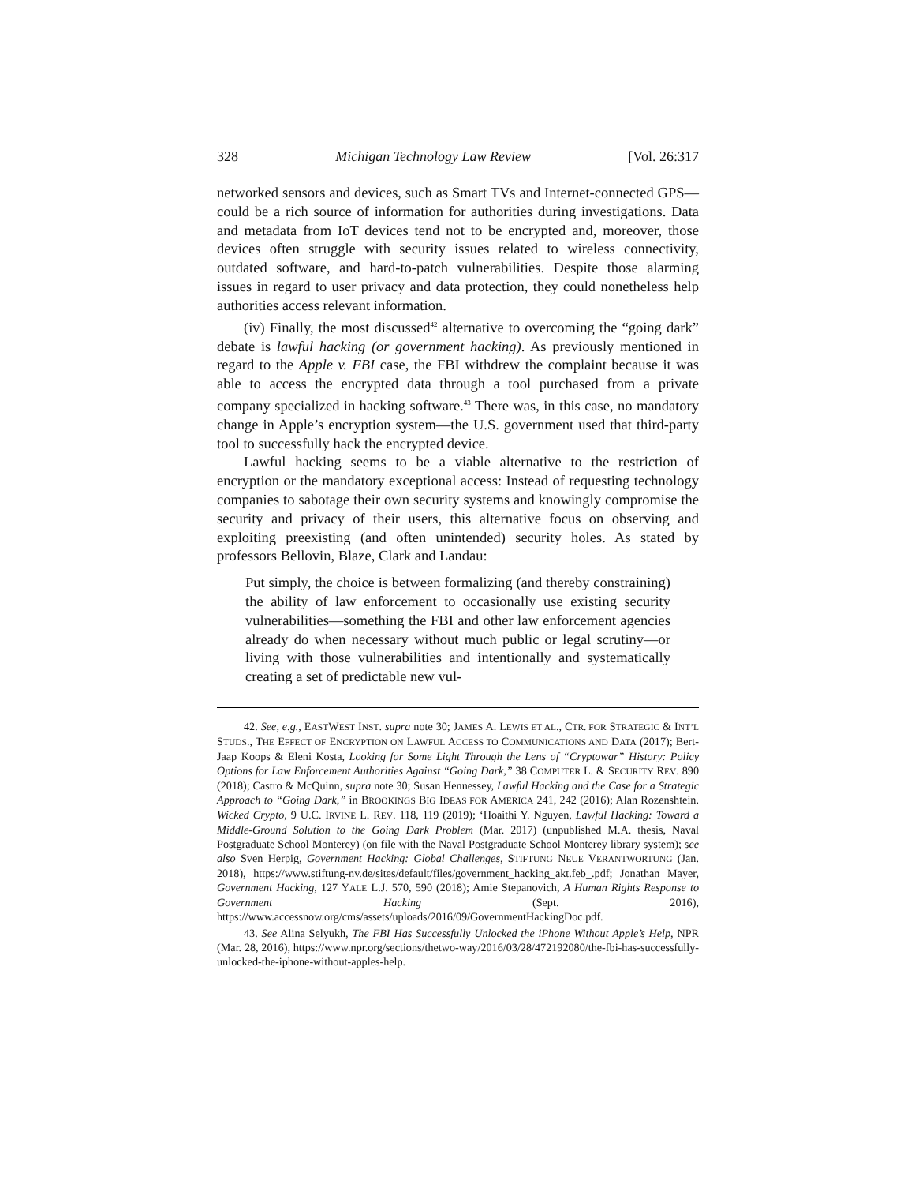328 Michigan Technology Law Review [Vol. 26:317
networked sensors and devices, such as Smart TVs and Internet-connected GPS—could be a rich source of information for authorities during investigations. Data and metadata from IoT devices tend not to be encrypted and, moreover, those devices often struggle with security issues related to wireless connectivity, outdated software, and hard-to-patch vulnerabilities. Despite those alarming issues in regard to user privacy and data protection, they could nonetheless help authorities access relevant information.
(iv) Finally, the most discussed<sup>42</sup> alternative to overcoming the “going dark” debate is lawful hacking (or government hacking). As previously mentioned in regard to the Apple v. FBI case, the FBI withdrew the complaint because it was able to access the encrypted data through a tool purchased from a private company specialized in hacking software.<sup>43</sup> There was, in this case, no mandatory change in Apple’s encryption system—the U.S. government used that third-party tool to successfully hack the encrypted device.
Lawful hacking seems to be a viable alternative to the restriction of encryption or the mandatory exceptional access: Instead of requesting technology companies to sabotage their own security systems and knowingly compromise the security and privacy of their users, this alternative focus on observing and exploiting preexisting (and often unintended) security holes. As stated by professors Bellovin, Blaze, Clark and Landau:
Put simply, the choice is between formalizing (and thereby constraining) the ability of law enforcement to occasionally use existing security vulnerabilities—something the FBI and other law enforcement agencies already do when necessary without much public or legal scrutiny—or living with those vulnerabilities and intentionally and systematically creating a set of predictable new vul-
42. See, e.g., EASTWEST INST. supra note 30; JAMES A. LEWIS ET AL., CTR. FOR STRATEGIC & INT’L STUDS., THE EFFECT OF ENCRYPTION ON LAWFUL ACCESS TO COMMUNICATIONS AND DATA (2017); Bert-Jaap Koops & Eleni Kosta, Looking for Some Light Through the Lens of “Cryptowar” History: Policy Options for Law Enforcement Authorities Against “Going Dark,” 38 COMPUTER L. & SECURITY REV. 890 (2018); Castro & McQuinn, supra note 30; Susan Hennessey, Lawful Hacking and the Case for a Strategic Approach to “Going Dark,” in BROOKINGS BIG IDEAS FOR AMERICA 241, 242 (2016); Alan Rozenshtein. Wicked Crypto, 9 U.C. IRVINE L. REV. 118, 119 (2019); ‘Hoaithi Y. Nguyen, Lawful Hacking: Toward a Middle-Ground Solution to the Going Dark Problem (Mar. 2017) (unpublished M.A. thesis, Naval Postgraduate School Monterey) (on file with the Naval Postgraduate School Monterey library system); see also Sven Herpig, Government Hacking: Global Challenges, STIFTUNG NEUE VERANTWORTUNG (Jan. 2018), https://www.stiftung-nv.de/sites/default/files/government_hacking_akt.feb_.pdf; Jonathan Mayer, Government Hacking, 127 YALE L.J. 570, 590 (2018); Amie Stepanovich, A Human Rights Response to Government Hacking (Sept. 2016), https://www.accessnow.org/cms/assets/uploads/2016/09/GovernmentHackingDoc.pdf.
43. See Alina Selyukh, The FBI Has Successfully Unlocked the iPhone Without Apple’s Help, NPR (Mar. 28, 2016), https://www.npr.org/sections/thetwo-way/2016/03/28/472192080/the-fbi-has-successfully-unlocked-the-iphone-without-apples-help.